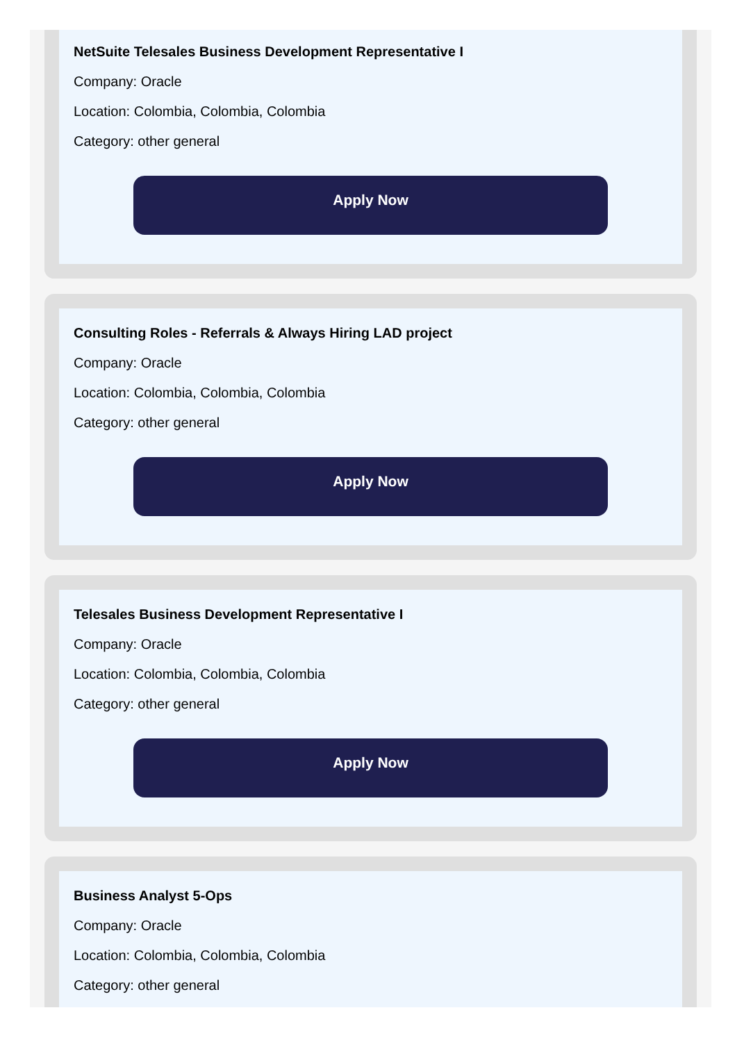NetSuite Telesales Business Development Representative I
Company: Oracle
Location: Colombia, Colombia, Colombia
Category: other general
Apply Now
Consulting Roles - Referrals & Always Hiring LAD project
Company: Oracle
Location: Colombia, Colombia, Colombia
Category: other general
Apply Now
Telesales Business Development Representative I
Company: Oracle
Location: Colombia, Colombia, Colombia
Category: other general
Apply Now
Business Analyst 5-Ops
Company: Oracle
Location: Colombia, Colombia, Colombia
Category: other general